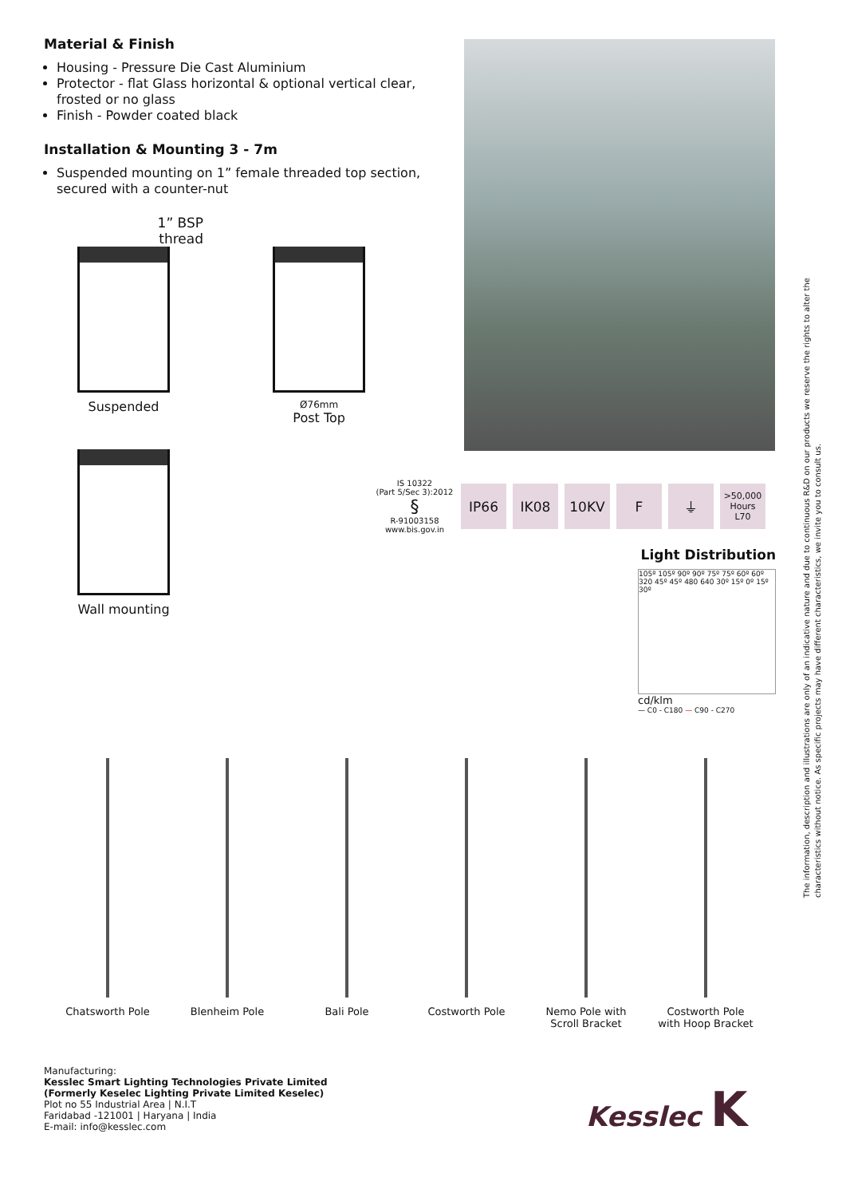Material & Finish
Housing - Pressure Die Cast Aluminium
Protector - flat Glass horizontal & optional vertical clear, frosted or no glass
Finish - Powder coated black
Installation & Mounting 3 - 7m
Suspended mounting on 1” female threaded top section, secured with a counter-nut
1” BSP
thread
Suspended
Ø76mm
Post Top
Wall mounting
IS 10322
(Part 5/Sec 3):2012
§
R-91003158
www.bis.gov.in
IP66 IK08 10KV F ⏚
>50,000
Hours
L70
Light Distribution
105º 105º 90º 90º 75º 75º 60º 60º 320 45º 45º 480 640 30º 15º 0º 15º 30º
cd/klm
— C0 - C180 — C90 - C270
Chatsworth Pole Blenheim Pole Bali Pole Costworth Pole Nemo Pole with
Scroll Bracket
Costworth Pole
with Hoop Bracket
Manufacturing:
Kesslec Smart Lighting Technologies Private Limited
(Formerly Keselec Lighting Private Limited Keselec)
Plot no 55 Industrial Area | N.I.T
Faridabad -121001 | Haryana | India
E-mail: info@kesslec.com
Kesslec K
The information, description and illustrations are only of an indicative nature and due to continuous R&D on our products we reserve the rights to alter the characteristics without notice. As specific projects may have different characteristics, we invite you to consult us.